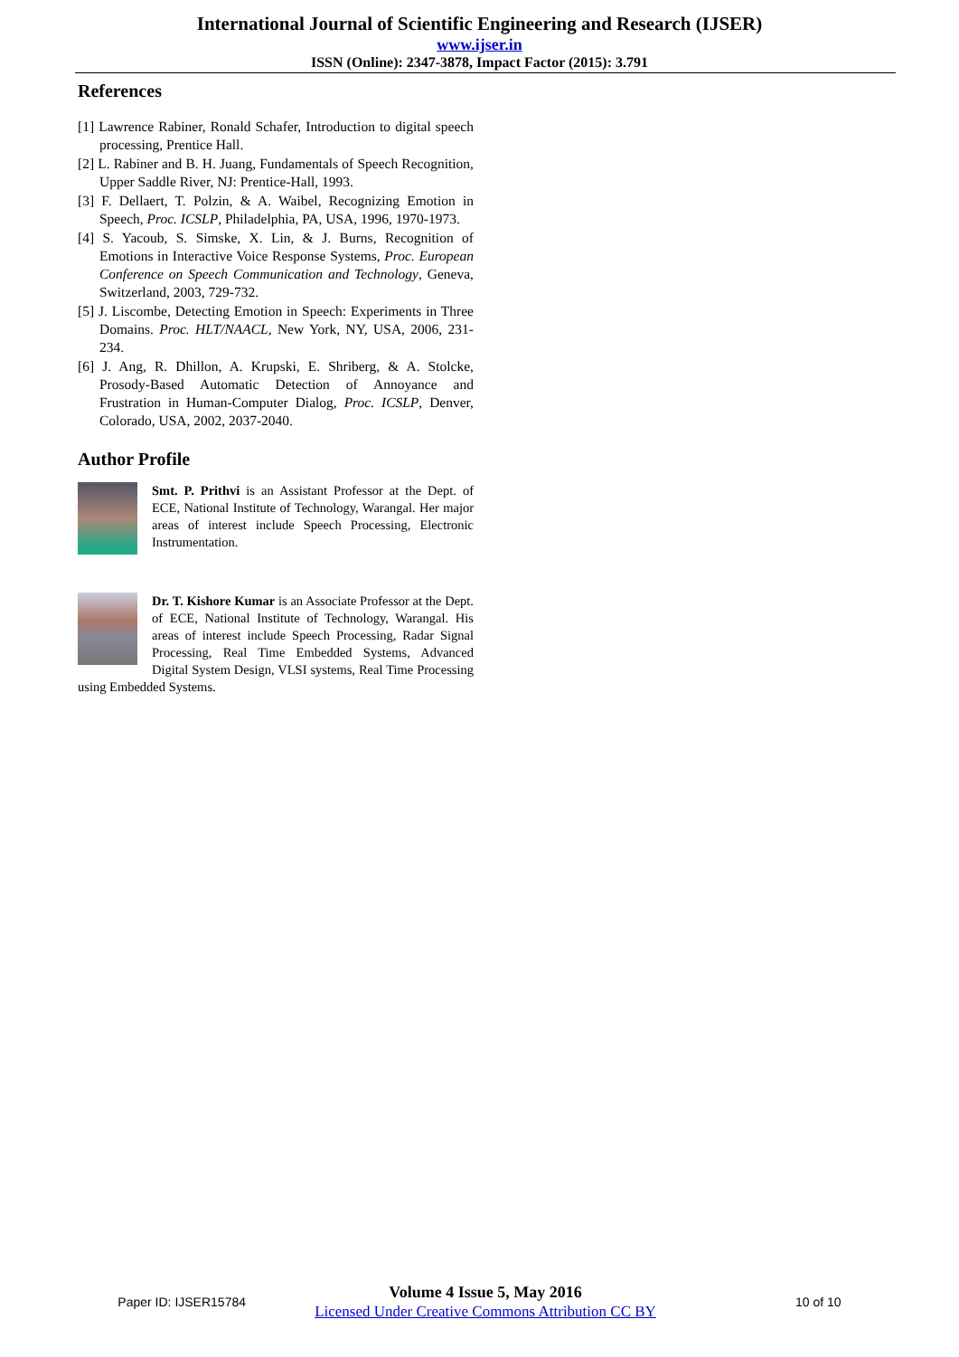International Journal of Scientific Engineering and Research (IJSER)
www.ijser.in
ISSN (Online): 2347-3878, Impact Factor (2015): 3.791
References
[1] Lawrence Rabiner, Ronald Schafer, Introduction to digital speech processing, Prentice Hall.
[2] L. Rabiner and B. H. Juang, Fundamentals of Speech Recognition, Upper Saddle River, NJ: Prentice-Hall, 1993.
[3] F. Dellaert, T. Polzin, & A. Waibel, Recognizing Emotion in Speech, Proc. ICSLP, Philadelphia, PA, USA, 1996, 1970-1973.
[4] S. Yacoub, S. Simske, X. Lin, & J. Burns, Recognition of Emotions in Interactive Voice Response Systems, Proc. European Conference on Speech Communication and Technology, Geneva, Switzerland, 2003, 729-732.
[5] J. Liscombe, Detecting Emotion in Speech: Experiments in Three Domains. Proc. HLT/NAACL, New York, NY, USA, 2006, 231-234.
[6] J. Ang, R. Dhillon, A. Krupski, E. Shriberg, & A. Stolcke, Prosody-Based Automatic Detection of Annoyance and Frustration in Human-Computer Dialog, Proc. ICSLP, Denver, Colorado, USA, 2002, 2037-2040.
Author Profile
Smt. P. Prithvi is an Assistant Professor at the Dept. of ECE, National Institute of Technology, Warangal. Her major areas of interest include Speech Processing, Electronic Instrumentation.
Dr. T. Kishore Kumar is an Associate Professor at the Dept. of ECE, National Institute of Technology, Warangal. His areas of interest include Speech Processing, Radar Signal Processing, Real Time Embedded Systems, Advanced Digital System Design, VLSI systems, Real Time Processing using Embedded Systems.
Paper ID: IJSER15784
Volume 4 Issue 5, May 2016
Licensed Under Creative Commons Attribution CC BY
10 of 10